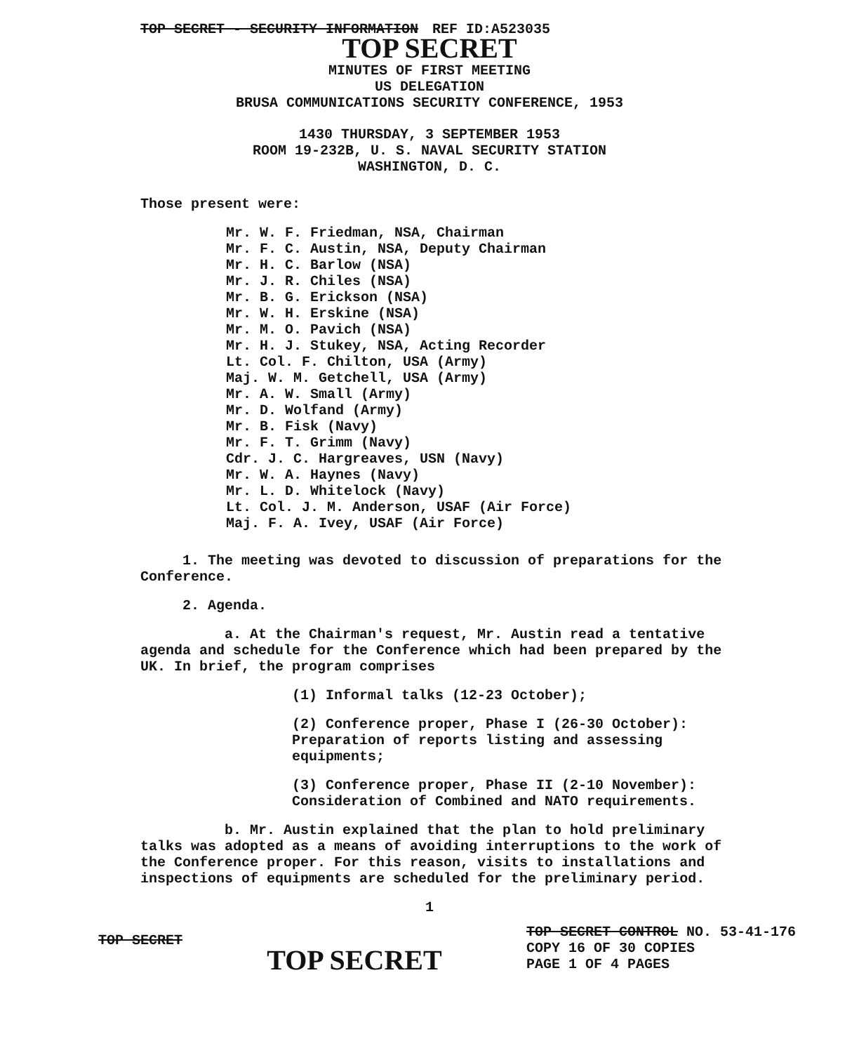TOP SECRET - SECURITY INFORMATION REF ID:A523035
TOP SECRET
MINUTES OF FIRST MEETING
US DELEGATION
BRUSA COMMUNICATIONS SECURITY CONFERENCE, 1953
1430 THURSDAY, 3 SEPTEMBER 1953
ROOM 19-232B, U. S. NAVAL SECURITY STATION
WASHINGTON, D. C.
Those present were:
Mr. W. F. Friedman, NSA, Chairman
Mr. F. C. Austin, NSA, Deputy Chairman
Mr. H. C. Barlow (NSA)
Mr. J. R. Chiles (NSA)
Mr. B. G. Erickson (NSA)
Mr. W. H. Erskine (NSA)
Mr. M. O. Pavich (NSA)
Mr. H. J. Stukey, NSA, Acting Recorder
Lt. Col. F. Chilton, USA (Army)
Maj. W. M. Getchell, USA (Army)
Mr. A. W. Small (Army)
Mr. D. Wolfand (Army)
Mr. B. Fisk (Navy)
Mr. F. T. Grimm (Navy)
Cdr. J. C. Hargreaves, USN (Navy)
Mr. W. A. Haynes (Navy)
Mr. L. D. Whitelock (Navy)
Lt. Col. J. M. Anderson, USAF (Air Force)
Maj. F. A. Ivey, USAF (Air Force)
1. The meeting was devoted to discussion of preparations for the Conference.
2. Agenda.
a. At the Chairman's request, Mr. Austin read a tentative agenda and schedule for the Conference which had been prepared by the UK. In brief, the program comprises
(1) Informal talks (12-23 October);
(2) Conference proper, Phase I (26-30 October): Preparation of reports listing and assessing equipments;
(3) Conference proper, Phase II (2-10 November): Consideration of Combined and NATO requirements.
b. Mr. Austin explained that the plan to hold preliminary talks was adopted as a means of avoiding interruptions to the work of the Conference proper. For this reason, visits to installations and inspections of equipments are scheduled for the preliminary period.
1
TOP SECRET
TOP SECRET
TOP SECRET CONTROL NO. 53-41-176
COPY 16 OF 30 COPIES
PAGE 1 OF 4 PAGES